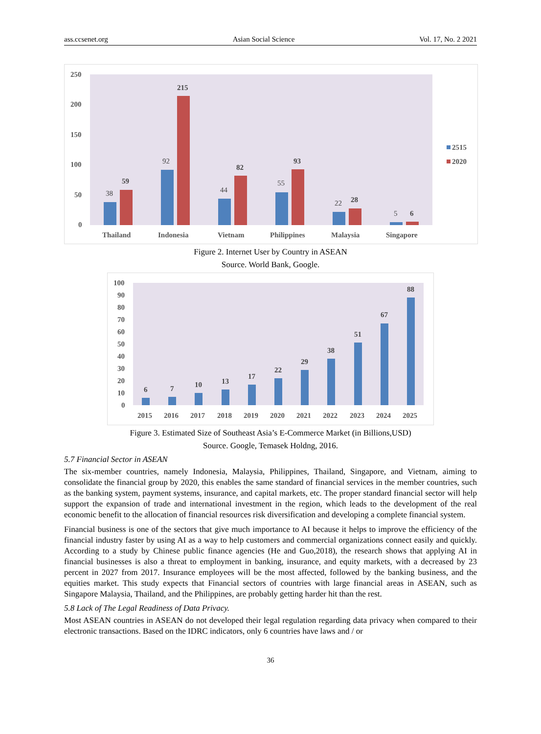ass.ccsenet.org Asian Social Science Vol. 17, No. 2 2021
250
200
150
100
50
0
38
92
44
55
22
5
59
215
82
93
28
6
Thailand
Indonesia
Vietnam
Philippines
Malaysia
Singapore
2515
2020
Figure 2. Internet User by Country in ASEAN
Source. World Bank, Google.
100
90
80
70
60
50
40
30
20
10
0
6
7
10
13
17
22
29
38
51
67
88
2015
2016
2017
2018
2019
2020
2021
2022
2023
2024
2025
Figure 3. Estimated Size of Southeast Asia’s E-Commerce Market (in Billions,USD)
Source. Google, Temasek Holdng, 2016.
5.7 Financial Sector in ASEAN
The six-member countries, namely Indonesia, Malaysia, Philippines, Thailand, Singapore, and Vietnam, aiming to consolidate the financial group by 2020, this enables the same standard of financial services in the member countries, such as the banking system, payment systems, insurance, and capital markets, etc. The proper standard financial sector will help support the expansion of trade and international investment in the region, which leads to the development of the real economic benefit to the allocation of financial resources risk diversification and developing a complete financial system.
Financial business is one of the sectors that give much importance to AI because it helps to improve the efficiency of the financial industry faster by using AI as a way to help customers and commercial organizations connect easily and quickly. According to a study by Chinese public finance agencies (He and Guo,2018), the research shows that applying AI in financial businesses is also a threat to employment in banking, insurance, and equity markets, with a decreased by 23 percent in 2027 from 2017. Insurance employees will be the most affected, followed by the banking business, and the equities market. This study expects that Financial sectors of countries with large financial areas in ASEAN, such as Singapore Malaysia, Thailand, and the Philippines, are probably getting harder hit than the rest.
5.8 Lack of The Legal Readiness of Data Privacy.
Most ASEAN countries in ASEAN do not developed their legal regulation regarding data privacy when compared to their electronic transactions. Based on the IDRC indicators, only 6 countries have laws and / or
36